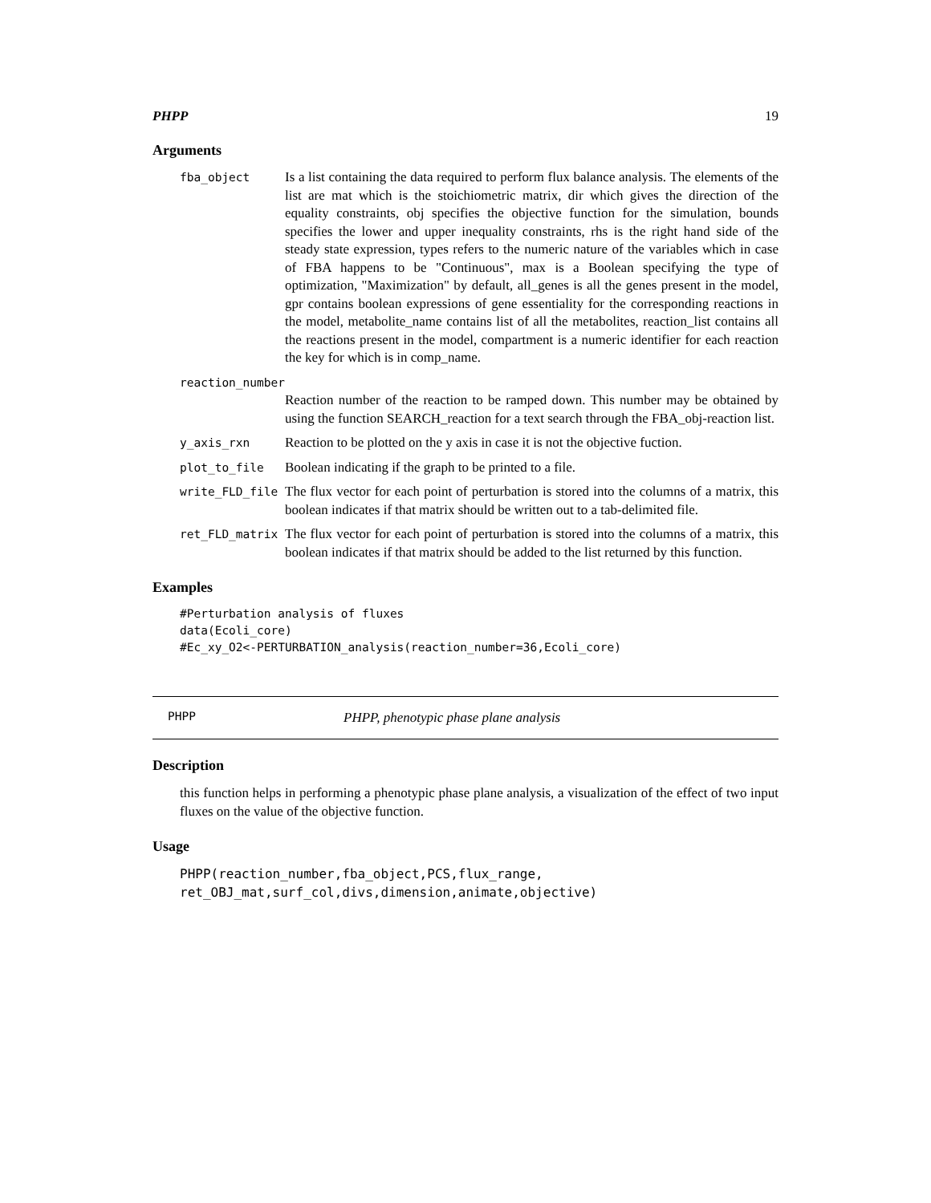PHPP 19
Arguments
fba_object Is a list containing the data required to perform flux balance analysis. The elements of the list are mat which is the stoichiometric matrix, dir which gives the direction of the equality constraints, obj specifies the objective function for the simulation, bounds specifies the lower and upper inequality constraints, rhs is the right hand side of the steady state expression, types refers to the numeric nature of the variables which in case of FBA happens to be "Continuous", max is a Boolean specifying the type of optimization, "Maximization" by default, all_genes is all the genes present in the model, gpr contains boolean expressions of gene essentiality for the corresponding reactions in the model, metabolite_name contains list of all the metabolites, reaction_list contains all the reactions present in the model, compartment is a numeric identifier for each reaction the key for which is in comp_name.
reaction_number
Reaction number of the reaction to be ramped down. This number may be obtained by using the function SEARCH_reaction for a text search through the FBA_obj-reaction list.
y_axis_rxn Reaction to be plotted on the y axis in case it is not the objective fuction.
plot_to_file Boolean indicating if the graph to be printed to a file.
write_FLD_file The flux vector for each point of perturbation is stored into the columns of a matrix, this boolean indicates if that matrix should be written out to a tab-delimited file.
ret_FLD_matrix The flux vector for each point of perturbation is stored into the columns of a matrix, this boolean indicates if that matrix should be added to the list returned by this function.
Examples
#Perturbation analysis of fluxes
data(Ecoli_core)
#Ec_xy_O2<-PERTURBATION_analysis(reaction_number=36,Ecoli_core)
PHPP PHPP, phenotypic phase plane analysis
Description
this function helps in performing a phenotypic phase plane analysis, a visualization of the effect of two input fluxes on the value of the objective function.
Usage
PHPP(reaction_number,fba_object,PCS,flux_range,
ret_OBJ_mat,surf_col,divs,dimension,animate,objective)